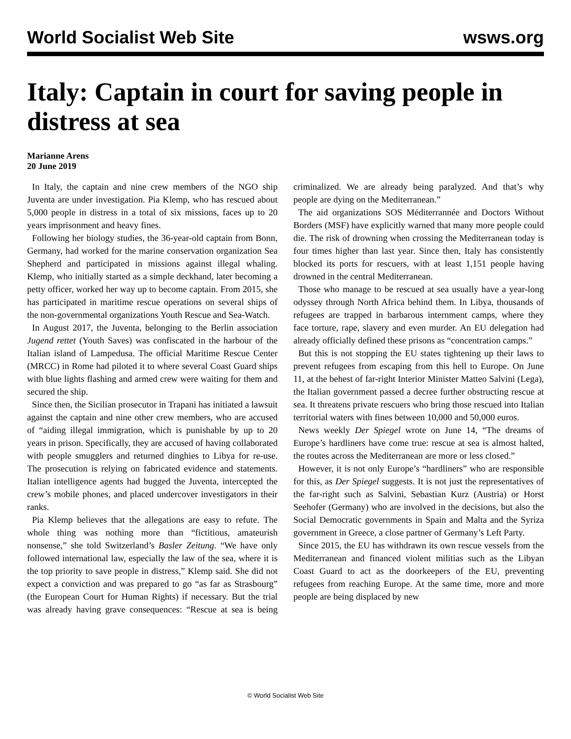World Socialist Web Site wsws.org
Italy: Captain in court for saving people in distress at sea
Marianne Arens
20 June 2019
In Italy, the captain and nine crew members of the NGO ship Juventa are under investigation. Pia Klemp, who has rescued about 5,000 people in distress in a total of six missions, faces up to 20 years imprisonment and heavy fines.
Following her biology studies, the 36-year-old captain from Bonn, Germany, had worked for the marine conservation organization Sea Shepherd and participated in missions against illegal whaling. Klemp, who initially started as a simple deckhand, later becoming a petty officer, worked her way up to become captain. From 2015, she has participated in maritime rescue operations on several ships of the non-governmental organizations Youth Rescue and Sea-Watch.
In August 2017, the Juventa, belonging to the Berlin association Jugend rettet (Youth Saves) was confiscated in the harbour of the Italian island of Lampedusa. The official Maritime Rescue Center (MRCC) in Rome had piloted it to where several Coast Guard ships with blue lights flashing and armed crew were waiting for them and secured the ship.
Since then, the Sicilian prosecutor in Trapani has initiated a lawsuit against the captain and nine other crew members, who are accused of “aiding illegal immigration, which is punishable by up to 20 years in prison. Specifically, they are accused of having collaborated with people smugglers and returned dinghies to Libya for re-use. The prosecution is relying on fabricated evidence and statements. Italian intelligence agents had bugged the Juventa, intercepted the crew’s mobile phones, and placed undercover investigators in their ranks.
Pia Klemp believes that the allegations are easy to refute. The whole thing was nothing more than “fictitious, amateurish nonsense,” she told Switzerland’s Basler Zeitung. “We have only followed international law, especially the law of the sea, where it is the top priority to save people in distress,” Klemp said. She did not expect a conviction and was prepared to go “as far as Strasbourg” (the European Court for Human Rights) if necessary. But the trial was already having grave consequences: “Rescue at sea is being criminalized. We are already being paralyzed. And that’s why people are dying on the Mediterranean.”
The aid organizations SOS Méditerrannée and Doctors Without Borders (MSF) have explicitly warned that many more people could die. The risk of drowning when crossing the Mediterranean today is four times higher than last year. Since then, Italy has consistently blocked its ports for rescuers, with at least 1,151 people having drowned in the central Mediterranean.
Those who manage to be rescued at sea usually have a year-long odyssey through North Africa behind them. In Libya, thousands of refugees are trapped in barbarous internment camps, where they face torture, rape, slavery and even murder. An EU delegation had already officially defined these prisons as “concentration camps.”
But this is not stopping the EU states tightening up their laws to prevent refugees from escaping from this hell to Europe. On June 11, at the behest of far-right Interior Minister Matteo Salvini (Lega), the Italian government passed a decree further obstructing rescue at sea. It threatens private rescuers who bring those rescued into Italian territorial waters with fines between 10,000 and 50,000 euros.
News weekly Der Spiegel wrote on June 14, “The dreams of Europe’s hardliners have come true: rescue at sea is almost halted, the routes across the Mediterranean are more or less closed.”
However, it is not only Europe’s “hardliners” who are responsible for this, as Der Spiegel suggests. It is not just the representatives of the far-right such as Salvini, Sebastian Kurz (Austria) or Horst Seehofer (Germany) who are involved in the decisions, but also the Social Democratic governments in Spain and Malta and the Syriza government in Greece, a close partner of Germany’s Left Party.
Since 2015, the EU has withdrawn its own rescue vessels from the Mediterranean and financed violent militias such as the Libyan Coast Guard to act as the doorkeepers of the EU, preventing refugees from reaching Europe. At the same time, more and more people are being displaced by new
© World Socialist Web Site